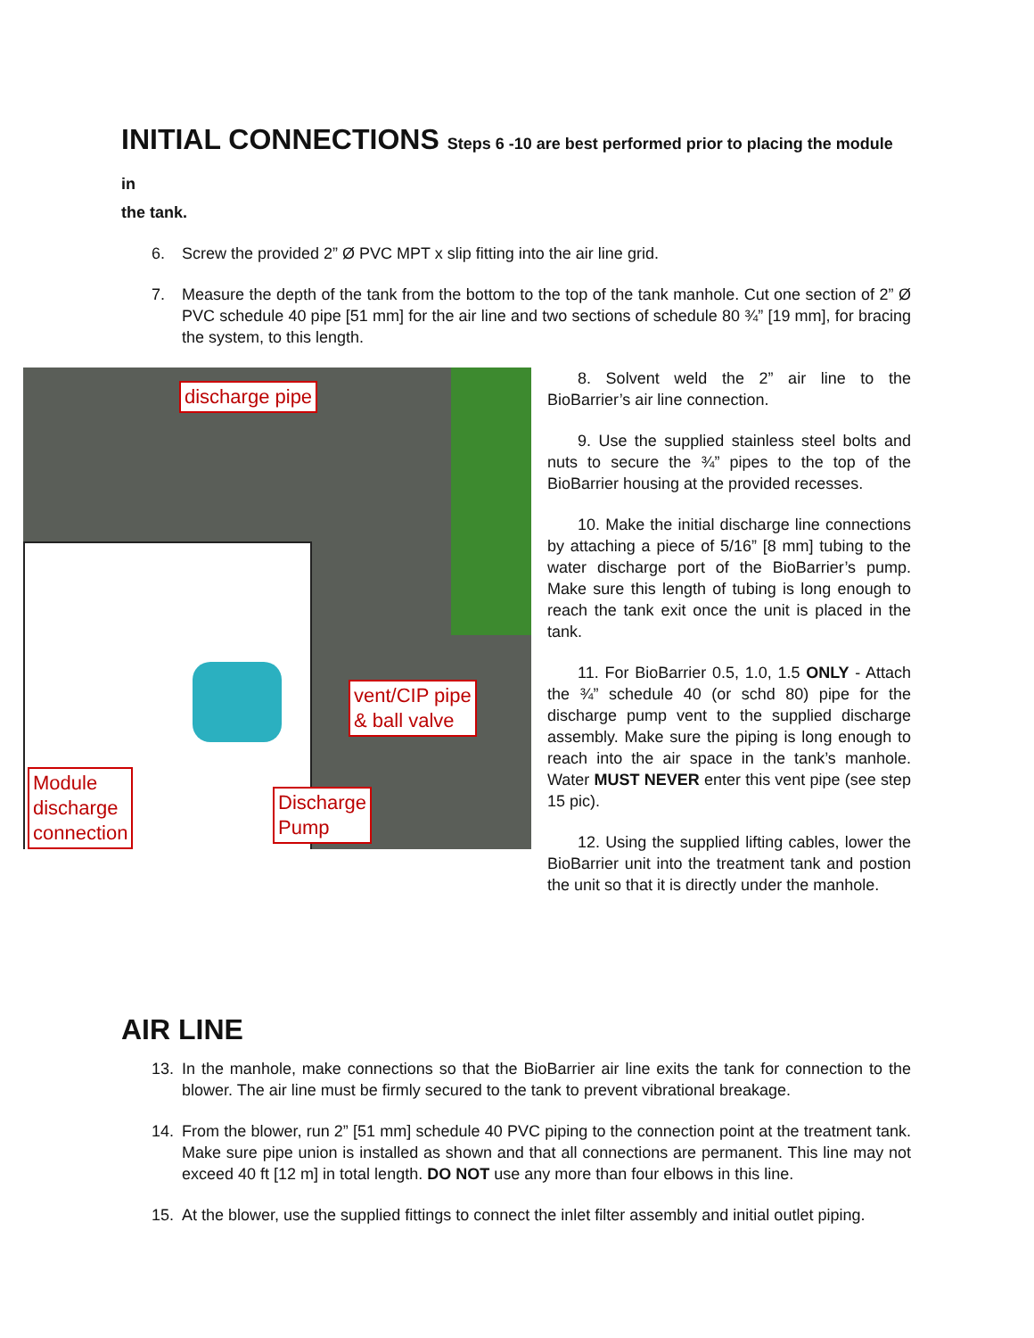INITIAL CONNECTIONS Steps 6 -10 are best performed prior to placing the module in
the tank.
6. Screw the provided 2” Ø PVC MPT x slip fitting into the air line grid.
7. Measure the depth of the tank from the bottom to the top of the tank manhole. Cut one section of 2” Ø PVC schedule 40 pipe [51 mm] for the air line and two sections of schedule 80 ¾” [19 mm], for bracing the system, to this length.
discharge pipe
vent/CIP pipe
& ball valve
Module
discharge
connection
Discharge
Pump
8. Solvent weld the 2” air line to the BioBarrier’s air line connection.
9. Use the supplied stainless steel bolts and nuts to secure the ¾” pipes to the top of the BioBarrier housing at the provided recesses.
10. Make the initial discharge line connections by attaching a piece of 5/16” [8 mm] tubing to the water discharge port of the BioBarrier’s pump. Make sure this length of tubing is long enough to reach the tank exit once the unit is placed in the tank.
11. For BioBarrier 0.5, 1.0, 1.5 ONLY - Attach the ¾” schedule 40 (or schd 80) pipe for the discharge pump vent to the supplied discharge assembly. Make sure the piping is long enough to reach into the air space in the tank’s manhole. Water MUST NEVER enter this vent pipe (see step 15 pic).
12. Using the supplied lifting cables, lower the BioBarrier unit into the treatment tank and postion the unit so that it is directly under the manhole.
AIR LINE
13. In the manhole, make connections so that the BioBarrier air line exits the tank for connection to the blower. The air line must be firmly secured to the tank to prevent vibrational breakage.
14. From the blower, run 2” [51 mm] schedule 40 PVC piping to the connection point at the treatment tank. Make sure pipe union is installed as shown and that all connections are permanent. This line may not exceed 40 ft [12 m] in total length. DO NOT use any more than four elbows in this line.
15. At the blower, use the supplied fittings to connect the inlet filter assembly and initial outlet piping.